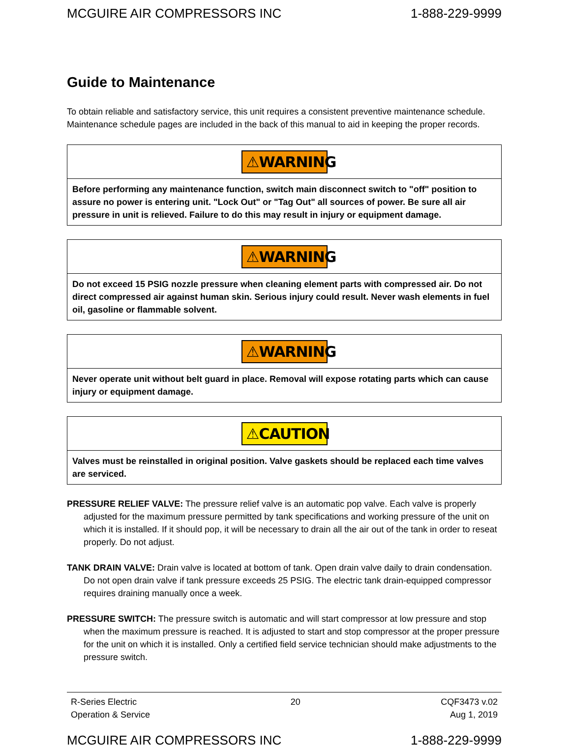MCGUIRE AIR COMPRESSORS INC 1-888-229-9999
Guide to Maintenance
To obtain reliable and satisfactory service, this unit requires a consistent preventive maintenance schedule. Maintenance schedule pages are included in the back of this manual to aid in keeping the proper records.
⚠WARNING
Before performing any maintenance function, switch main disconnect switch to "off" position to assure no power is entering unit. "Lock Out" or "Tag Out" all sources of power. Be sure all air pressure in unit is relieved. Failure to do this may result in injury or equipment damage.
⚠WARNING
Do not exceed 15 PSIG nozzle pressure when cleaning element parts with compressed air. Do not direct compressed air against human skin. Serious injury could result. Never wash elements in fuel oil, gasoline or flammable solvent.
⚠WARNING
Never operate unit without belt guard in place. Removal will expose rotating parts which can cause injury or equipment damage.
⚠CAUTION
Valves must be reinstalled in original position. Valve gaskets should be replaced each time valves are serviced.
PRESSURE RELIEF VALVE: The pressure relief valve is an automatic pop valve. Each valve is properly adjusted for the maximum pressure permitted by tank specifications and working pressure of the unit on which it is installed. If it should pop, it will be necessary to drain all the air out of the tank in order to reseat properly. Do not adjust.
TANK DRAIN VALVE: Drain valve is located at bottom of tank. Open drain valve daily to drain condensation. Do not open drain valve if tank pressure exceeds 25 PSIG. The electric tank drain-equipped compressor requires draining manually once a week.
PRESSURE SWITCH: The pressure switch is automatic and will start compressor at low pressure and stop when the maximum pressure is reached. It is adjusted to start and stop compressor at the proper pressure for the unit on which it is installed. Only a certified field service technician should make adjustments to the pressure switch.
R-Series Electric
Operation & Service 20 CQF3473 v.02
Aug 1, 2019
MCGUIRE AIR COMPRESSORS INC 1-888-229-9999